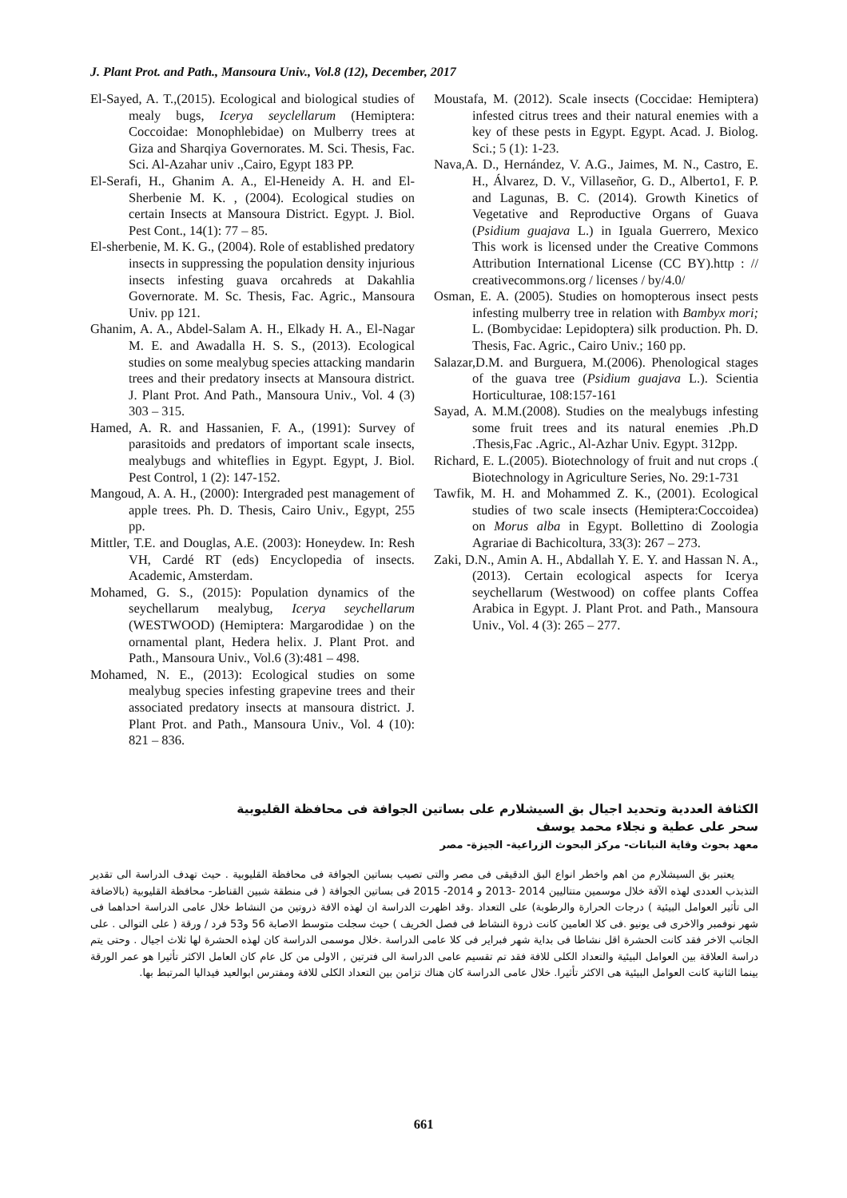J. Plant Prot. and Path., Mansoura Univ., Vol.8 (12), December, 2017
El-Sayed, A. T.,(2015). Ecological and biological studies of mealy bugs, Icerya seyclellarum (Hemiptera: Coccoidae: Monophlebidae) on Mulberry trees at Giza and Sharqiya Governorates. M. Sci. Thesis, Fac. Sci. Al-Azahar univ .,Cairo, Egypt 183 PP.
El-Serafi, H., Ghanim A. A., El-Heneidy A. H. and El-Sherbenie M. K. , (2004). Ecological studies on certain Insects at Mansoura District. Egypt. J. Biol. Pest Cont., 14(1): 77 – 85.
El-sherbenie, M. K. G., (2004). Role of established predatory insects in suppressing the population density injurious insects infesting guava orcahreds at Dakahlia Governorate. M. Sc. Thesis, Fac. Agric., Mansoura Univ. pp 121.
Ghanim, A. A., Abdel-Salam A. H., Elkady H. A., El-Nagar M. E. and Awadalla H. S. S., (2013). Ecological studies on some mealybug species attacking mandarin trees and their predatory insects at Mansoura district. J. Plant Prot. And Path., Mansoura Univ., Vol. 4 (3) 303 – 315.
Hamed, A. R. and Hassanien, F. A., (1991): Survey of parasitoids and predators of important scale insects, mealybugs and whiteflies in Egypt. Egypt, J. Biol. Pest Control, 1 (2): 147-152.
Mangoud, A. A. H., (2000): Intergraded pest management of apple trees. Ph. D. Thesis, Cairo Univ., Egypt, 255 pp.
Mittler, T.E. and Douglas, A.E. (2003): Honeydew. In: Resh VH, Cardé RT (eds) Encyclopedia of insects. Academic, Amsterdam.
Mohamed, G. S., (2015): Population dynamics of the seychellarum mealybug, Icerya seychellarum (WESTWOOD) (Hemiptera: Margarodidae ) on the ornamental plant, Hedera helix. J. Plant Prot. and Path., Mansoura Univ., Vol.6 (3):481 – 498.
Mohamed, N. E., (2013): Ecological studies on some mealybug species infesting grapevine trees and their associated predatory insects at mansoura district. J. Plant Prot. and Path., Mansoura Univ., Vol. 4 (10): 821 – 836.
Moustafa, M. (2012). Scale insects (Coccidae: Hemiptera) infested citrus trees and their natural enemies with a key of these pests in Egypt. Egypt. Acad. J. Biolog. Sci.; 5 (1): 1-23.
Nava,A. D., Hernández, V. A.G., Jaimes, M. N., Castro, E. H., Álvarez, D. V., Villaseñor, G. D., Alberto1, F. P. and Lagunas, B. C. (2014). Growth Kinetics of Vegetative and Reproductive Organs of Guava (Psidium guajava L.) in Iguala Guerrero, Mexico This work is licensed under the Creative Commons Attribution International License (CC BY).http : // creativecommons.org / licenses / by/4.0/
Osman, E. A. (2005). Studies on homopterous insect pests infesting mulberry tree in relation with Bambyx mori; L. (Bombycidae: Lepidoptera) silk production. Ph. D. Thesis, Fac. Agric., Cairo Univ.; 160 pp.
Salazar,D.M. and Burguera, M.(2006). Phenological stages of the guava tree (Psidium guajava L.). Scientia Horticulturae, 108:157-161
Sayad, A. M.M.(2008). Studies on the mealybugs infesting some fruit trees and its natural enemies .Ph.D .Thesis,Fac .Agric., Al-Azhar Univ. Egypt. 312pp.
Richard, E. L.(2005). Biotechnology of fruit and nut crops .( Biotechnology in Agriculture Series, No. 29:1-731
Tawfik, M. H. and Mohammed Z. K., (2001). Ecological studies of two scale insects (Hemiptera:Coccoidea) on Morus alba in Egypt. Bollettino di Zoologia Agrariae di Bachicoltura, 33(3): 267 – 273.
Zaki, D.N., Amin A. H., Abdallah Y. E. Y. and Hassan N. A., (2013). Certain ecological aspects for Icerya seychellarum (Westwood) on coffee plants Coffea Arabica in Egypt. J. Plant Prot. and Path., Mansoura Univ., Vol. 4 (3): 265 – 277.
الكثافة العددية وتحديد اجيال بق السيشلارم على بساتين الجوافة فى محافظة القليوبية
سحر على عطية و نجلاء محمد يوسف
معهد بحوث وقاية النباتات- مركز البحوث الزراعية- الجيزة- مصر
يعتبر بق السيشلارم من اهم واخطر انواع البق الدقيقى فى مصر والتى تصيب بساتين الجوافة فى محافظة القليوبية . حيث تهدف الدراسة الى تقدير التذبذب العددى لهذه الآفة خلال موسمين متتاليين 2014 -2013 و 2014- 2015 فى بساتين الجوافة ( فى منطقة شبين القناطر- محافظة القليوبية (بالاضافة الى تأثير العوامل البيئية ) درجات الحرارة والرطوبة) على التعداد .وقد اظهرت الدراسة ان لهذه الافة ذروتين من النشاط خلال عامى الدراسة احداهما فى شهر نوفمبر والاخرى فى يونيو .فى كلا العامين كانت ذروة النشاط فى فصل الخريف ) حيث سجلت متوسط الاصابة 56 و53 فرد / ورقة ( على التوالى . على الجانب الاخر فقد كانت الحشرة اقل نشاطا فى بداية شهر فبراير فى كلا عامى الدراسة .خلال موسمى الدراسة كان لهذه الحشرة لها ثلاث اجيال . وحتى يتم دراسة العلاقة بين العوامل البيئية والتعداد الكلى للافة فقد تم تقسيم عامى الدراسة الى فترتين , الاولى من كل عام كان العامل الاكثر تأثيرا هو عمر الورقة بينما الثانية كانت العوامل البيئية هى الاكثر تأثيرا. خلال عامى الدراسة كان هناك تزامن بين التعداد الكلى للافة ومفترس ابوالعيد فيداليا المرتبط بها.
661